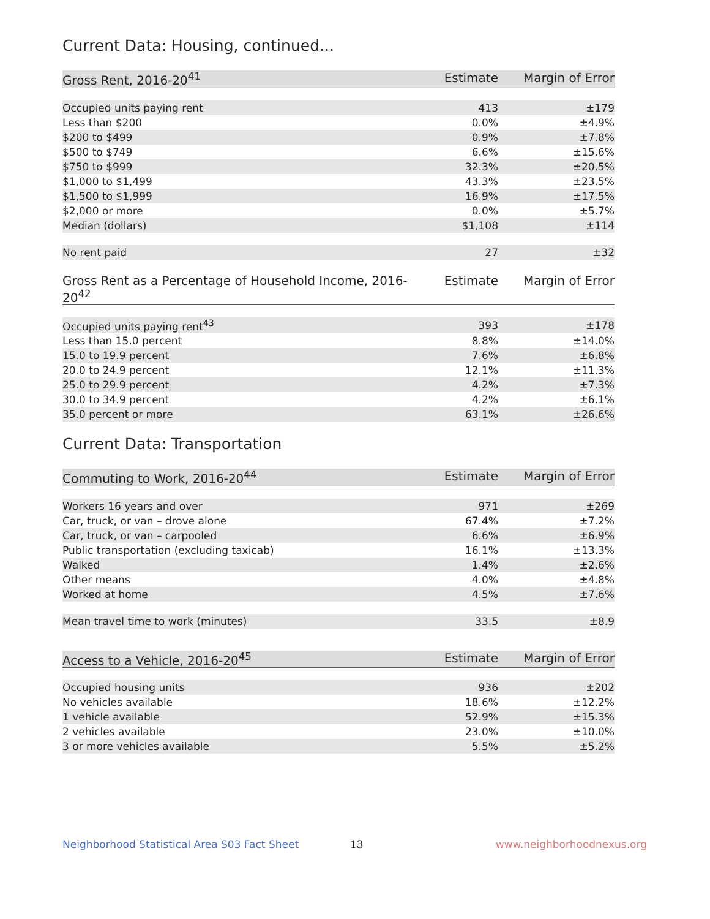Current Data: Housing, continued...
| Gross Rent, 2016-20<sup>41</sup> | Estimate | Margin of Error |
| --- | --- | --- |
| Occupied units paying rent | 413 | ±179 |
| Less than $200 | 0.0% | ±4.9% |
| $200 to $499 | 0.9% | ±7.8% |
| $500 to $749 | 6.6% | ±15.6% |
| $750 to $999 | 32.3% | ±20.5% |
| $1,000 to $1,499 | 43.3% | ±23.5% |
| $1,500 to $1,999 | 16.9% | ±17.5% |
| $2,000 or more | 0.0% | ±5.7% |
| Median (dollars) | $1,108 | ±114 |
| No rent paid | 27 | ±32 |
| Gross Rent as a Percentage of Household Income, 2016-20<sup>42</sup> | Estimate | Margin of Error |
| --- | --- | --- |
| Occupied units paying rent<sup>43</sup> | 393 | ±178 |
| Less than 15.0 percent | 8.8% | ±14.0% |
| 15.0 to 19.9 percent | 7.6% | ±6.8% |
| 20.0 to 24.9 percent | 12.1% | ±11.3% |
| 25.0 to 29.9 percent | 4.2% | ±7.3% |
| 30.0 to 34.9 percent | 4.2% | ±6.1% |
| 35.0 percent or more | 63.1% | ±26.6% |
Current Data: Transportation
| Commuting to Work, 2016-20<sup>44</sup> | Estimate | Margin of Error |
| --- | --- | --- |
| Workers 16 years and over | 971 | ±269 |
| Car, truck, or van – drove alone | 67.4% | ±7.2% |
| Car, truck, or van – carpooled | 6.6% | ±6.9% |
| Public transportation (excluding taxicab) | 16.1% | ±13.3% |
| Walked | 1.4% | ±2.6% |
| Other means | 4.0% | ±4.8% |
| Worked at home | 4.5% | ±7.6% |
| Mean travel time to work (minutes) | 33.5 | ±8.9 |
| Access to a Vehicle, 2016-20<sup>45</sup> | Estimate | Margin of Error |
| --- | --- | --- |
| Occupied housing units | 936 | ±202 |
| No vehicles available | 18.6% | ±12.2% |
| 1 vehicle available | 52.9% | ±15.3% |
| 2 vehicles available | 23.0% | ±10.0% |
| 3 or more vehicles available | 5.5% | ±5.2% |
Neighborhood Statistical Area S03 Fact Sheet 13 www.neighborhoodnexus.org